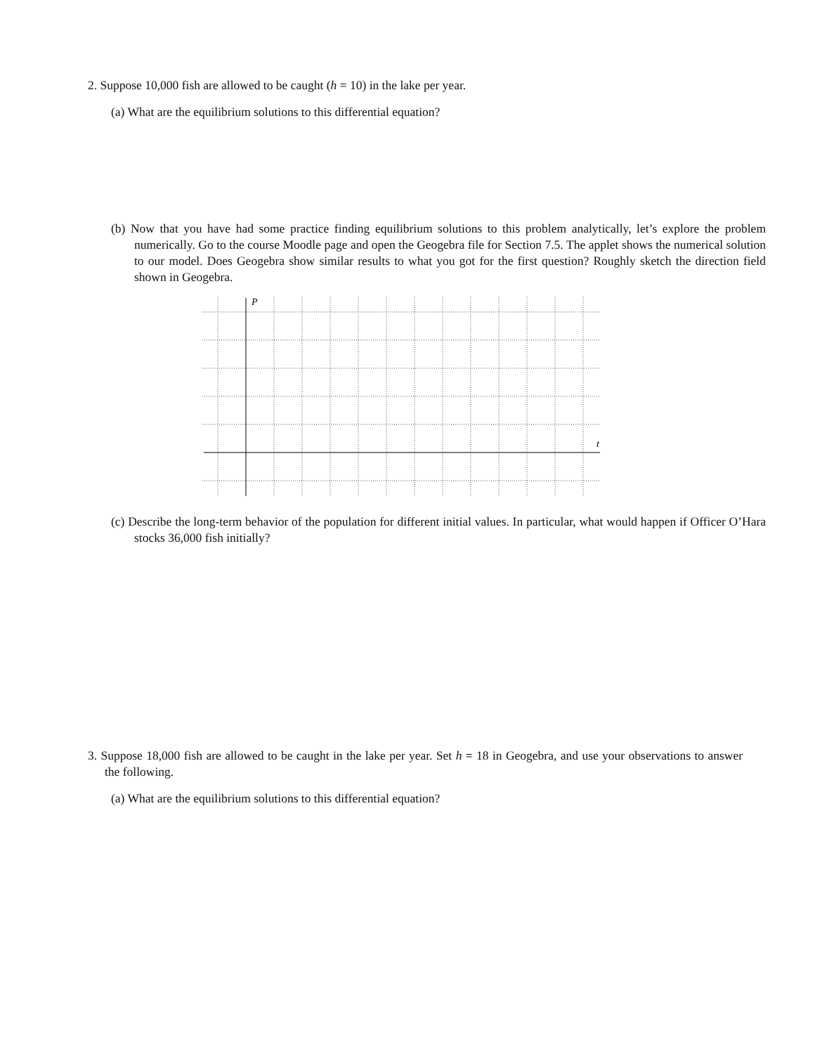2. Suppose 10,000 fish are allowed to be caught (h = 10) in the lake per year.
(a) What are the equilibrium solutions to this differential equation?
(b) Now that you have had some practice finding equilibrium solutions to this problem analytically, let’s explore the problem numerically. Go to the course Moodle page and open the Geogebra file for Section 7.5. The applet shows the numerical solution to our model. Does Geogebra show similar results to what you got for the first question? Roughly sketch the direction field shown in Geogebra.
P
t
(c) Describe the long-term behavior of the population for different initial values. In particular, what would happen if Officer O’Hara stocks 36,000 fish initially?
3. Suppose 18,000 fish are allowed to be caught in the lake per year. Set h = 18 in Geogebra, and use your observations to answer the following.
(a) What are the equilibrium solutions to this differential equation?